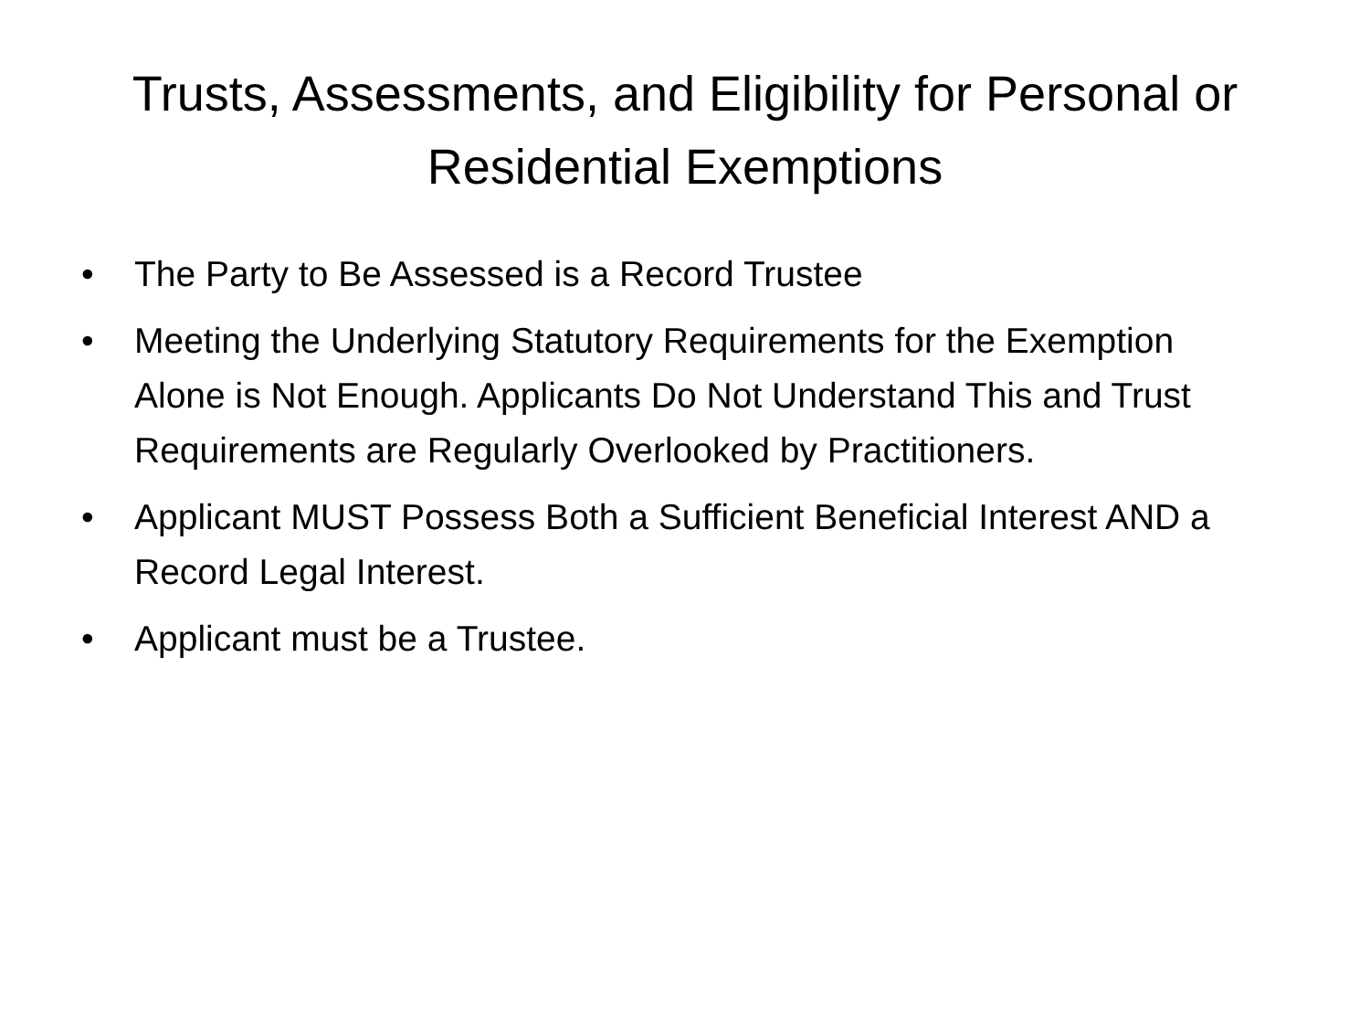Trusts, Assessments, and Eligibility for Personal or Residential Exemptions
• The Party to Be Assessed is a Record Trustee
• Meeting the Underlying Statutory Requirements for the Exemption Alone is Not Enough. Applicants Do Not Understand This and Trust Requirements are Regularly Overlooked by Practitioners.
• Applicant MUST Possess Both a Sufficient Beneficial Interest AND a Record Legal Interest.
• Applicant must be a Trustee.